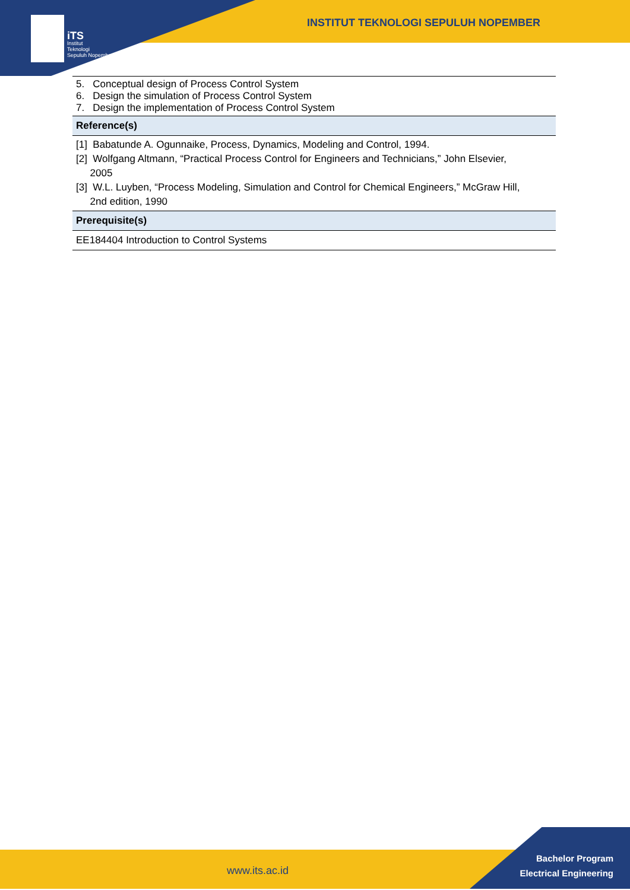iTS
Institut
Teknologi
Sepuluh Nopember
INSTITUT TEKNOLOGI SEPULUH NOPEMBER
| 5. Conceptual design of Process Control System 6. Design the simulation of Process Control System 7. Design the implementation of Process Control System |
| Reference(s) |
| [1] Babatunde A. Ogunnaike, Process, Dynamics, Modeling and Control, 1994. [2] Wolfgang Altmann, “Practical Process Control for Engineers and Technicians,” John Elsevier, 2005 [3] W.L. Luyben, “Process Modeling, Simulation and Control for Chemical Engineers,” McGraw Hill, 2nd edition, 1990 |
| Prerequisite(s) |
| EE184404 Introduction to Control Systems |
www.its.ac.id
Bachelor Program
Electrical Engineering